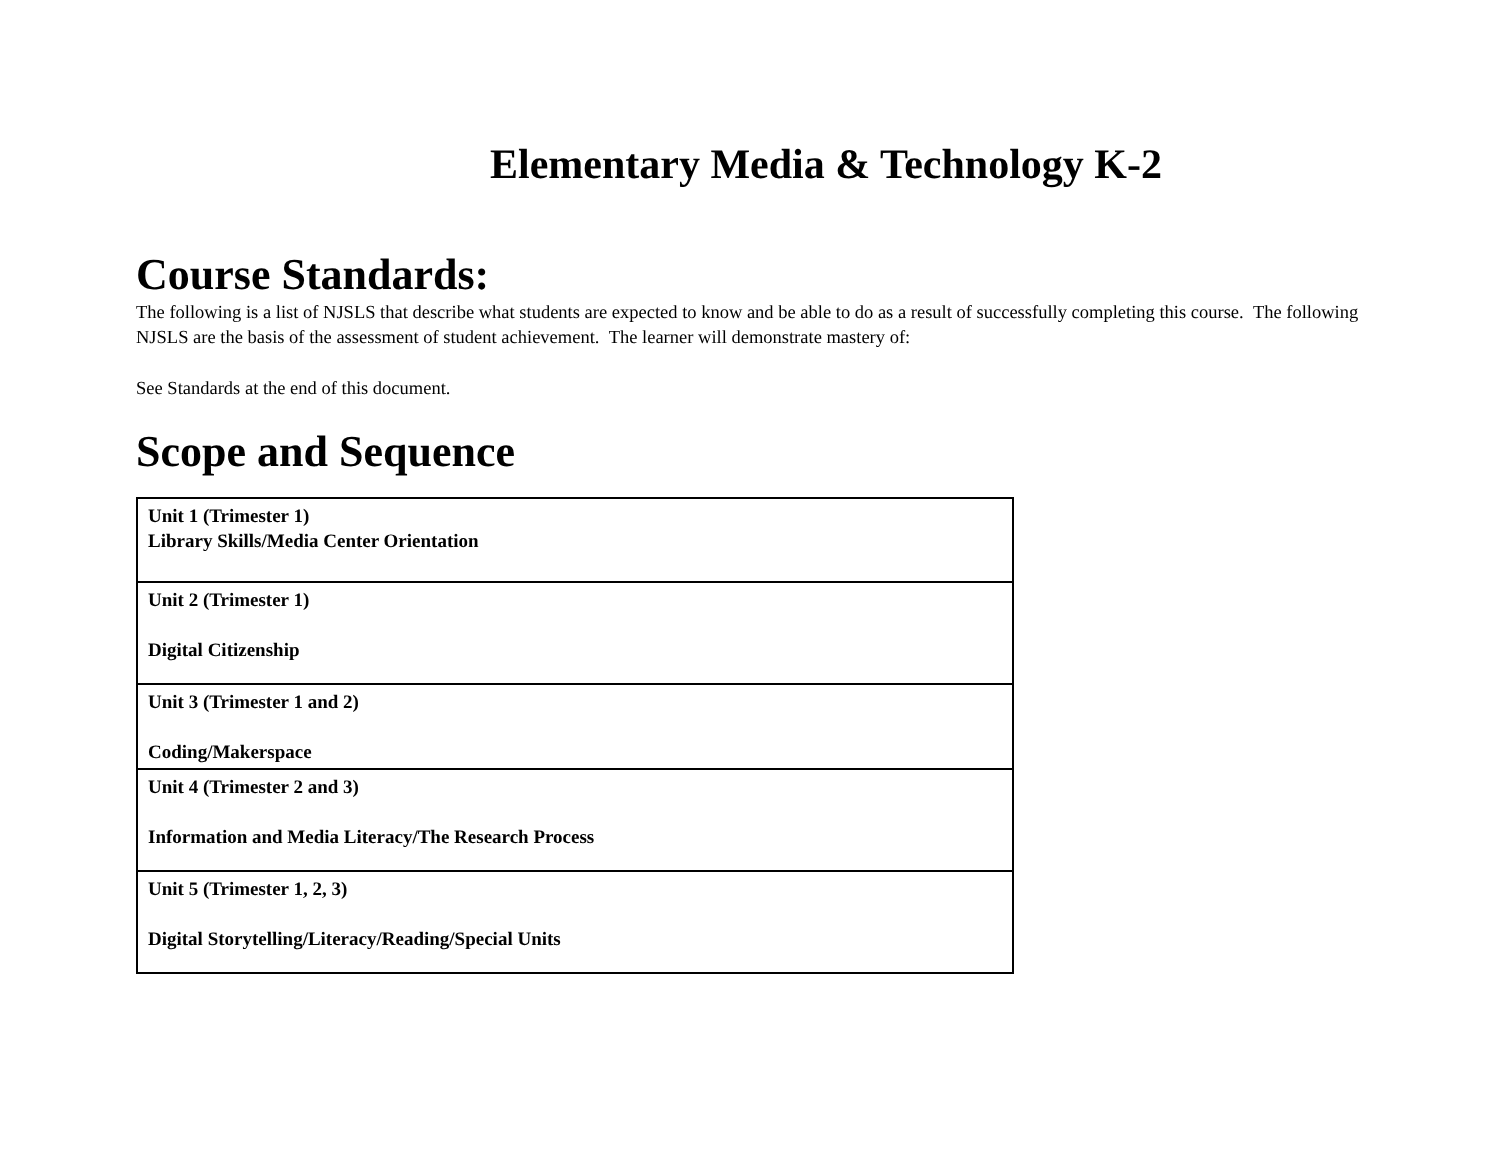Elementary Media & Technology K-2
Course Standards:
The following is a list of NJSLS that describe what students are expected to know and be able to do as a result of successfully completing this course. The following NJSLS are the basis of the assessment of student achievement. The learner will demonstrate mastery of:
See Standards at the end of this document.
Scope and Sequence
| Unit 1 (Trimester 1) Library Skills/Media Center Orientation |
| Unit 2 (Trimester 1) Digital Citizenship |
| Unit 3 (Trimester 1 and 2) Coding/Makerspace |
| Unit 4 (Trimester 2 and 3) Information and Media Literacy/The Research Process |
| Unit 5 (Trimester 1, 2, 3) Digital Storytelling/Literacy/Reading/Special Units |